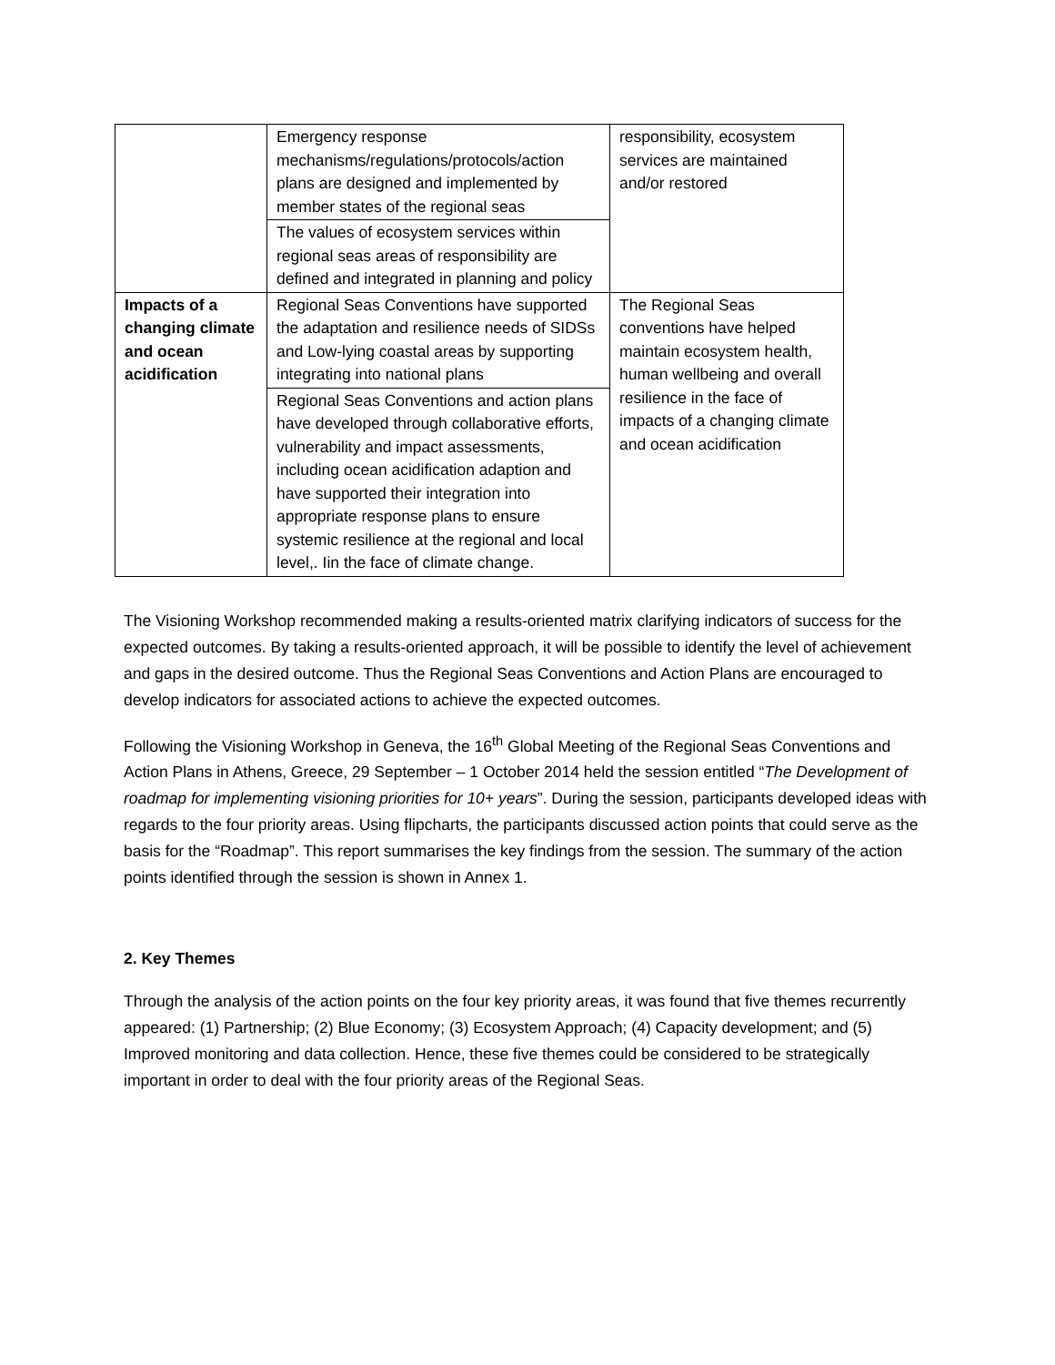| | Emergency response mechanisms/regulations/protocols/action plans are designed and implemented by member states of the regional seas | responsibility, ecosystem services are maintained and/or restored |
| | The values of ecosystem services within regional seas areas of responsibility are defined and integrated in planning and policy | |
| Impacts of a changing climate and ocean acidification | Regional Seas Conventions have supported the adaptation and resilience needs of SIDSs and Low-lying coastal areas by supporting integrating into national plans | The Regional Seas conventions have helped maintain ecosystem health, human wellbeing and overall resilience in the face of impacts of a changing climate and ocean acidification |
| | Regional Seas Conventions and action plans have developed through collaborative efforts, vulnerability and impact assessments, including ocean acidification adaption and have supported their integration into appropriate response plans to ensure systemic resilience at the regional and local level,. Iin the face of climate change. | |
The Visioning Workshop recommended making a results-oriented matrix clarifying indicators of success for the expected outcomes. By taking a results-oriented approach, it will be possible to identify the level of achievement and gaps in the desired outcome. Thus the Regional Seas Conventions and Action Plans are encouraged to develop indicators for associated actions to achieve the expected outcomes.
Following the Visioning Workshop in Geneva, the 16<sup>th</sup> Global Meeting of the Regional Seas Conventions and Action Plans in Athens, Greece, 29 September – 1 October 2014 held the session entitled “The Development of roadmap for implementing visioning priorities for 10+ years”. During the session, participants developed ideas with regards to the four priority areas. Using flipcharts, the participants discussed action points that could serve as the basis for the “Roadmap”. This report summarises the key findings from the session. The summary of the action points identified through the session is shown in Annex 1.
2. Key Themes
Through the analysis of the action points on the four key priority areas, it was found that five themes recurrently appeared: (1) Partnership; (2) Blue Economy; (3) Ecosystem Approach; (4) Capacity development; and (5) Improved monitoring and data collection. Hence, these five themes could be considered to be strategically important in order to deal with the four priority areas of the Regional Seas.